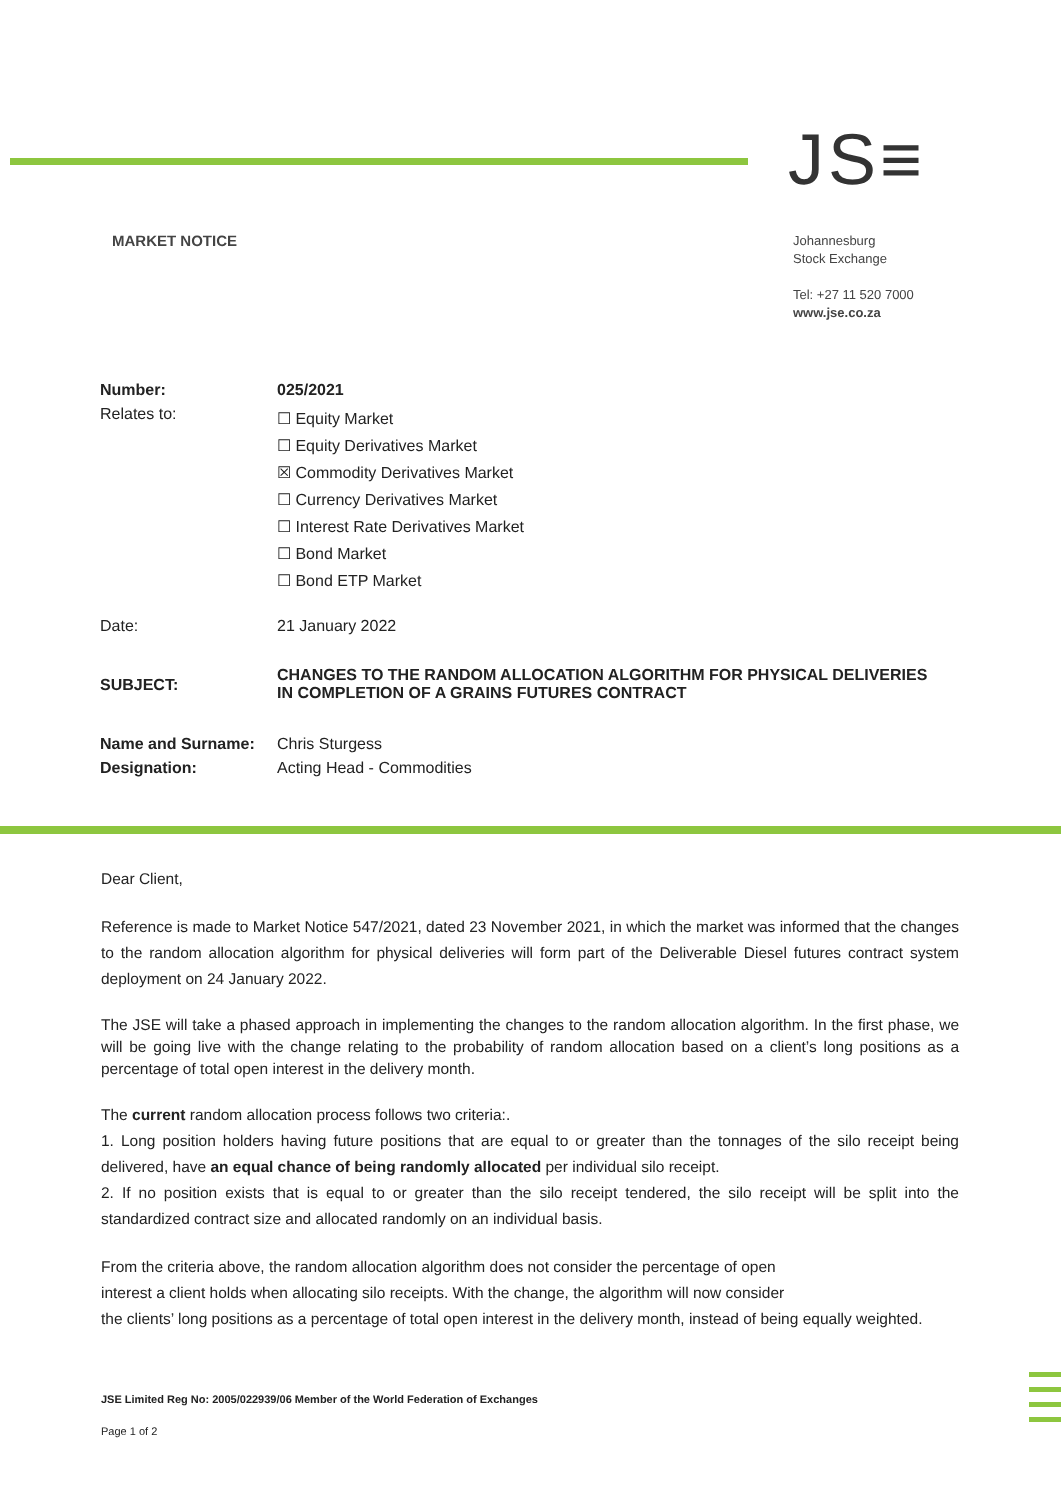JS≡
MARKET NOTICE
Johannesburg
Stock Exchange
Tel: +27 11 520 7000
www.jse.co.za
| Number: | 025/2021 |
| Relates to: | ☐ Equity Market ☐ Equity Derivatives Market ☒ Commodity Derivatives Market ☐ Currency Derivatives Market ☐ Interest Rate Derivatives Market ☐ Bond Market ☐ Bond ETP Market |
| Date: | 21 January 2022 |
| SUBJECT: | CHANGES TO THE RANDOM ALLOCATION ALGORITHM FOR PHYSICAL DELIVERIES IN COMPLETION OF A GRAINS FUTURES CONTRACT |
| Name and Surname: | Chris Sturgess |
| Designation: | Acting Head - Commodities |
Dear Client,
Reference is made to Market Notice 547/2021, dated 23 November 2021, in which the market was informed that the changes to the random allocation algorithm for physical deliveries will form part of the Deliverable Diesel futures contract system deployment on 24 January 2022.
The JSE will take a phased approach in implementing the changes to the random allocation algorithm. In the first phase, we will be going live with the change relating to the probability of random allocation based on a client’s long positions as a percentage of total open interest in the delivery month.
The current random allocation process follows two criteria:.
1. Long position holders having future positions that are equal to or greater than the tonnages of the silo receipt being delivered, have an equal chance of being randomly allocated per individual silo receipt.
2. If no position exists that is equal to or greater than the silo receipt tendered, the silo receipt will be split into the standardized contract size and allocated randomly on an individual basis.
From the criteria above, the random allocation algorithm does not consider the percentage of open
interest a client holds when allocating silo receipts. With the change, the algorithm will now consider
the clients’ long positions as a percentage of total open interest in the delivery month, instead of being equally weighted.
JSE Limited Reg No: 2005/022939/06 Member of the World Federation of Exchanges
Page 1 of 2